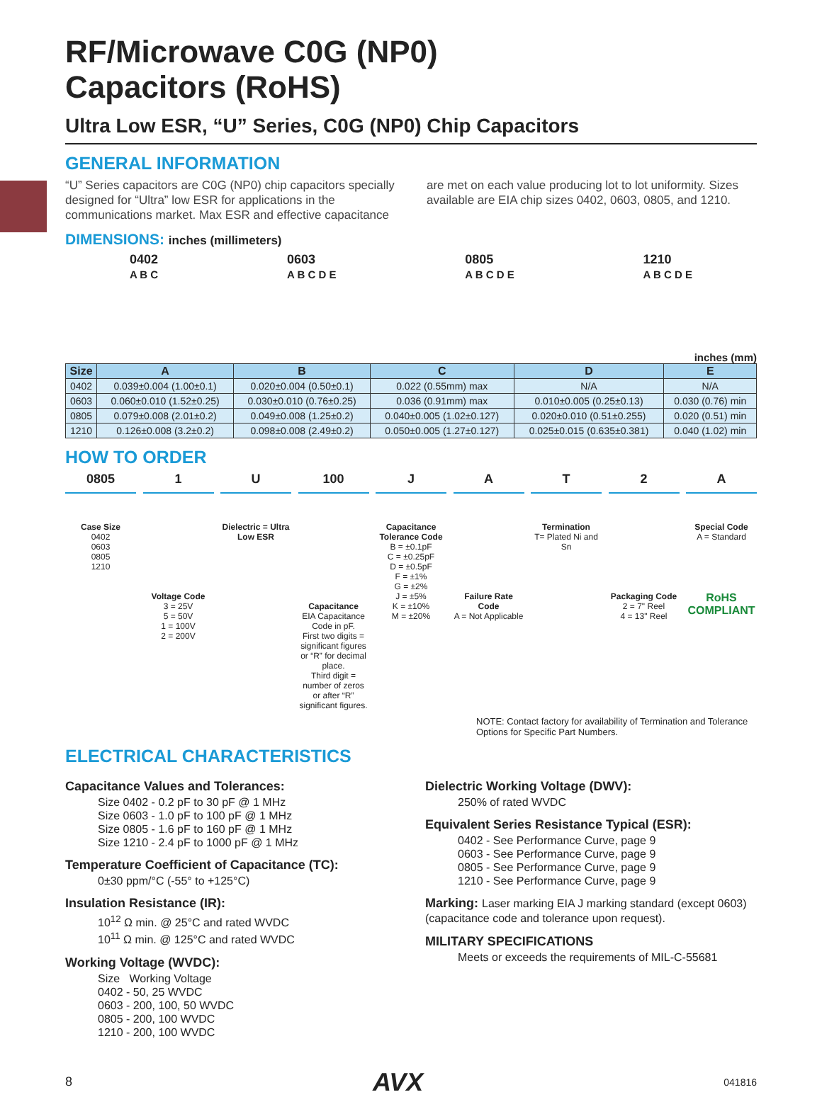RF/Microwave C0G (NP0)
Capacitors (RoHS)
Ultra Low ESR, “U” Series, C0G (NP0) Chip Capacitors
GENERAL INFORMATION
“U” Series capacitors are C0G (NP0) chip capacitors specially designed for “Ultra” low ESR for applications in the communications market. Max ESR and effective capacitance
are met on each value producing lot to lot uniformity. Sizes available are EIA chip sizes 0402, 0603, 0805, and 1210.
DIMENSIONS: inches (millimeters)
0402
A B C
0603
A B C D E
0805
A B C D E
1210
A B C D E
inches (mm)
| Size | A | B | C | D | E |
| --- | --- | --- | --- | --- | --- |
| 0402 | 0.039±0.004 (1.00±0.1) | 0.020±0.004 (0.50±0.1) | 0.022 (0.55mm) max | N/A | N/A |
| 0603 | 0.060±0.010 (1.52±0.25) | 0.030±0.010 (0.76±0.25) | 0.036 (0.91mm) max | 0.010±0.005 (0.25±0.13) | 0.030 (0.76) min |
| 0805 | 0.079±0.008 (2.01±0.2) | 0.049±0.008 (1.25±0.2) | 0.040±0.005 (1.02±0.127) | 0.020±0.010 (0.51±0.255) | 0.020 (0.51) min |
| 1210 | 0.126±0.008 (3.2±0.2) | 0.098±0.008 (2.49±0.2) | 0.050±0.005 (1.27±0.127) | 0.025±0.015 (0.635±0.381) | 0.040 (1.02) min |
HOW TO ORDER
0805
Case Size
0402
0603
0805
1210
1
Voltage Code
3 = 25V
5 = 50V
1 = 100V
2 = 200V
U
Dielectric = Ultra Low ESR
100
Capacitance
EIA Capacitance Code in pF.
First two digits = significant figures or “R” for decimal place.
Third digit = number of zeros or after “R” significant figures.
J
Capacitance Tolerance Code
B = ±0.1pF
C = ±0.25pF
D = ±0.5pF
F = ±1%
G = ±2%
J = ±5%
K = ±10%
M = ±20%
A
Failure Rate Code
A = Not Applicable
T
Termination
T= Plated Ni and Sn
2
Packaging Code
2 = 7" Reel
4 = 13" Reel
A
Special Code
A = Standard
RoHS
COMPLIANT
NOTE: Contact factory for availability of Termination and Tolerance Options for Specific Part Numbers.
ELECTRICAL CHARACTERISTICS
Capacitance Values and Tolerances:
Size 0402 - 0.2 pF to 30 pF @ 1 MHz
Size 0603 - 1.0 pF to 100 pF @ 1 MHz
Size 0805 - 1.6 pF to 160 pF @ 1 MHz
Size 1210 - 2.4 pF to 1000 pF @ 1 MHz
Temperature Coefficient of Capacitance (TC):
0±30 ppm/°C (-55° to +125°C)
Insulation Resistance (IR):
10<sup>12</sup> Ω min. @ 25°C and rated WVDC
10<sup>11</sup> Ω min. @ 125°C and rated WVDC
Working Voltage (WVDC):
Size Working Voltage
0402 - 50, 25 WVDC
0603 - 200, 100, 50 WVDC
0805 - 200, 100 WVDC
1210 - 200, 100 WVDC
Dielectric Working Voltage (DWV):
250% of rated WVDC
Equivalent Series Resistance Typical (ESR):
0402 - See Performance Curve, page 9
0603 - See Performance Curve, page 9
0805 - See Performance Curve, page 9
1210 - See Performance Curve, page 9
Marking: Laser marking EIA J marking standard (except 0603) (capacitance code and tolerance upon request).
MILITARY SPECIFICATIONS
Meets or exceeds the requirements of MIL-C-55681
8 AVX 041816